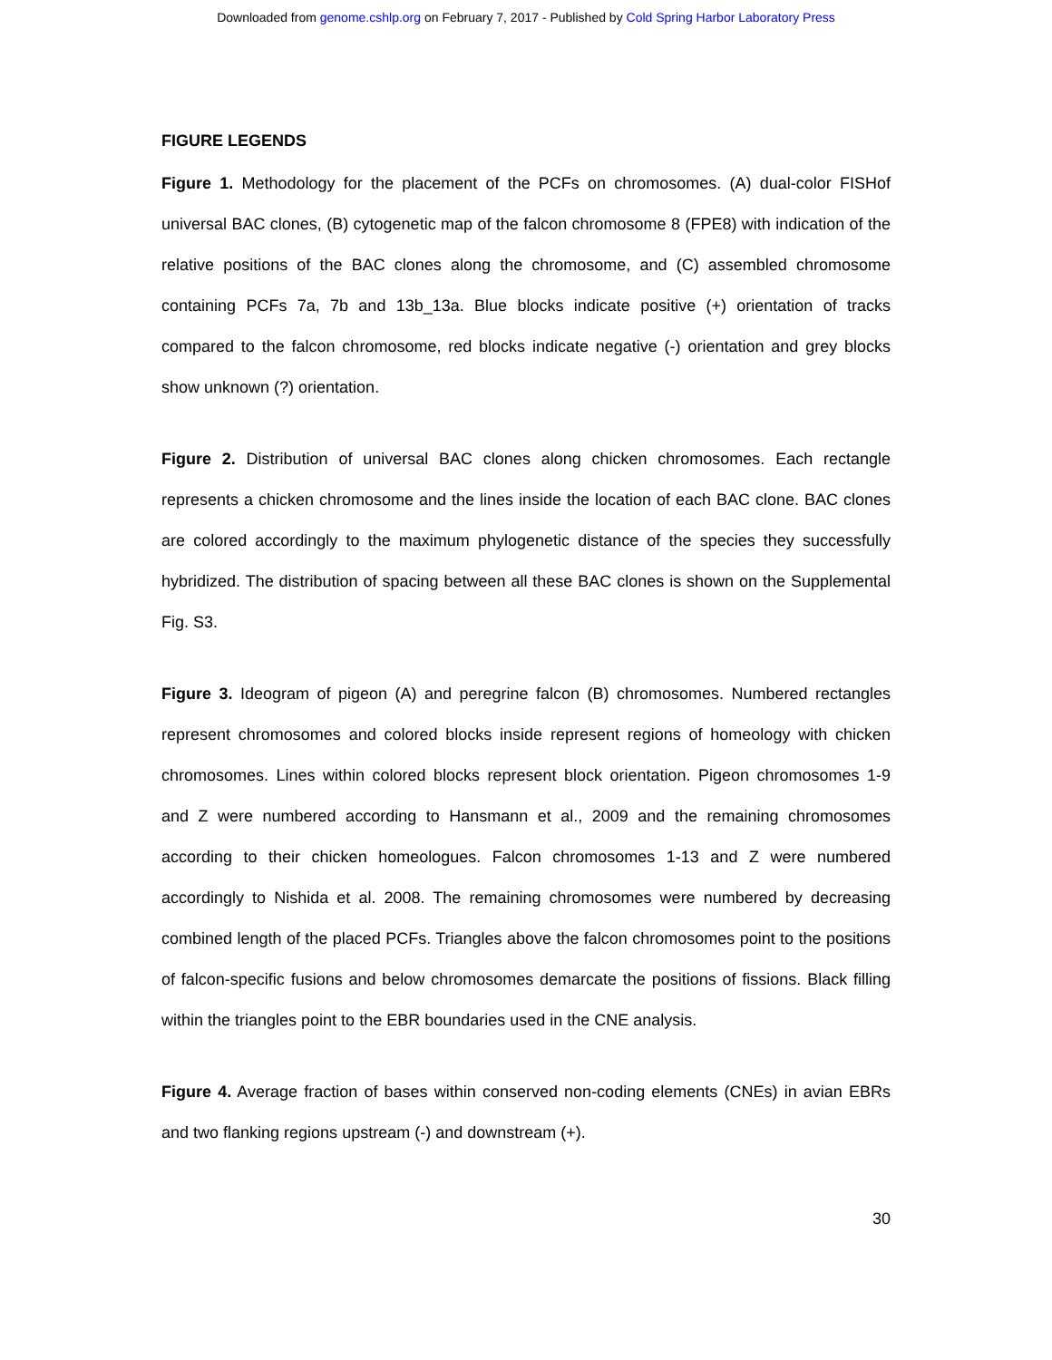Downloaded from genome.cshlp.org on February 7, 2017 - Published by Cold Spring Harbor Laboratory Press
FIGURE LEGENDS
Figure 1. Methodology for the placement of the PCFs on chromosomes. (A) dual-color FISHof universal BAC clones, (B) cytogenetic map of the falcon chromosome 8 (FPE8) with indication of the relative positions of the BAC clones along the chromosome, and (C) assembled chromosome containing PCFs 7a, 7b and 13b_13a. Blue blocks indicate positive (+) orientation of tracks compared to the falcon chromosome, red blocks indicate negative (-) orientation and grey blocks show unknown (?) orientation.
Figure 2. Distribution of universal BAC clones along chicken chromosomes. Each rectangle represents a chicken chromosome and the lines inside the location of each BAC clone. BAC clones are colored accordingly to the maximum phylogenetic distance of the species they successfully hybridized. The distribution of spacing between all these BAC clones is shown on the Supplemental Fig. S3.
Figure 3. Ideogram of pigeon (A) and peregrine falcon (B) chromosomes. Numbered rectangles represent chromosomes and colored blocks inside represent regions of homeology with chicken chromosomes. Lines within colored blocks represent block orientation. Pigeon chromosomes 1-9 and Z were numbered according to Hansmann et al., 2009 and the remaining chromosomes according to their chicken homeologues. Falcon chromosomes 1-13 and Z were numbered accordingly to Nishida et al. 2008. The remaining chromosomes were numbered by decreasing combined length of the placed PCFs. Triangles above the falcon chromosomes point to the positions of falcon-specific fusions and below chromosomes demarcate the positions of fissions. Black filling within the triangles point to the EBR boundaries used in the CNE analysis.
Figure 4. Average fraction of bases within conserved non-coding elements (CNEs) in avian EBRs and two flanking regions upstream (-) and downstream (+).
30